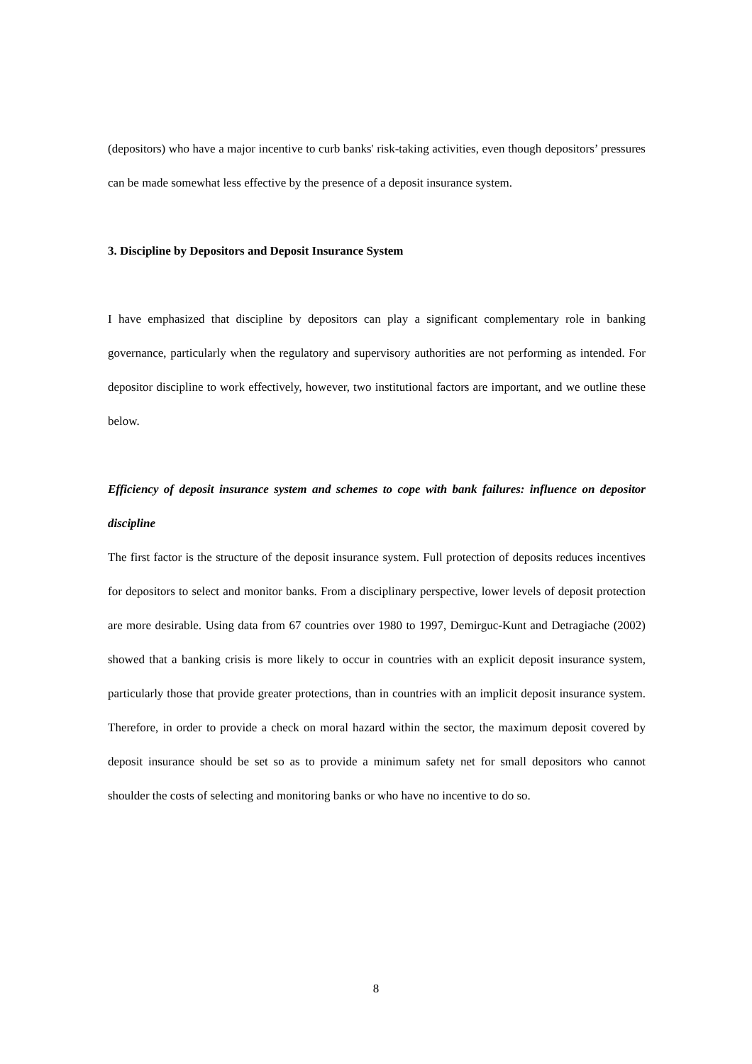(depositors) who have a major incentive to curb banks' risk-taking activities, even though depositors’ pressures can be made somewhat less effective by the presence of a deposit insurance system.
3. Discipline by Depositors and Deposit Insurance System
I have emphasized that discipline by depositors can play a significant complementary role in banking governance, particularly when the regulatory and supervisory authorities are not performing as intended. For depositor discipline to work effectively, however, two institutional factors are important, and we outline these below.
Efficiency of deposit insurance system and schemes to cope with bank failures: influence on depositor discipline
The first factor is the structure of the deposit insurance system. Full protection of deposits reduces incentives for depositors to select and monitor banks. From a disciplinary perspective, lower levels of deposit protection are more desirable. Using data from 67 countries over 1980 to 1997, Demirguc-Kunt and Detragiache (2002) showed that a banking crisis is more likely to occur in countries with an explicit deposit insurance system, particularly those that provide greater protections, than in countries with an implicit deposit insurance system. Therefore, in order to provide a check on moral hazard within the sector, the maximum deposit covered by deposit insurance should be set so as to provide a minimum safety net for small depositors who cannot shoulder the costs of selecting and monitoring banks or who have no incentive to do so.
8